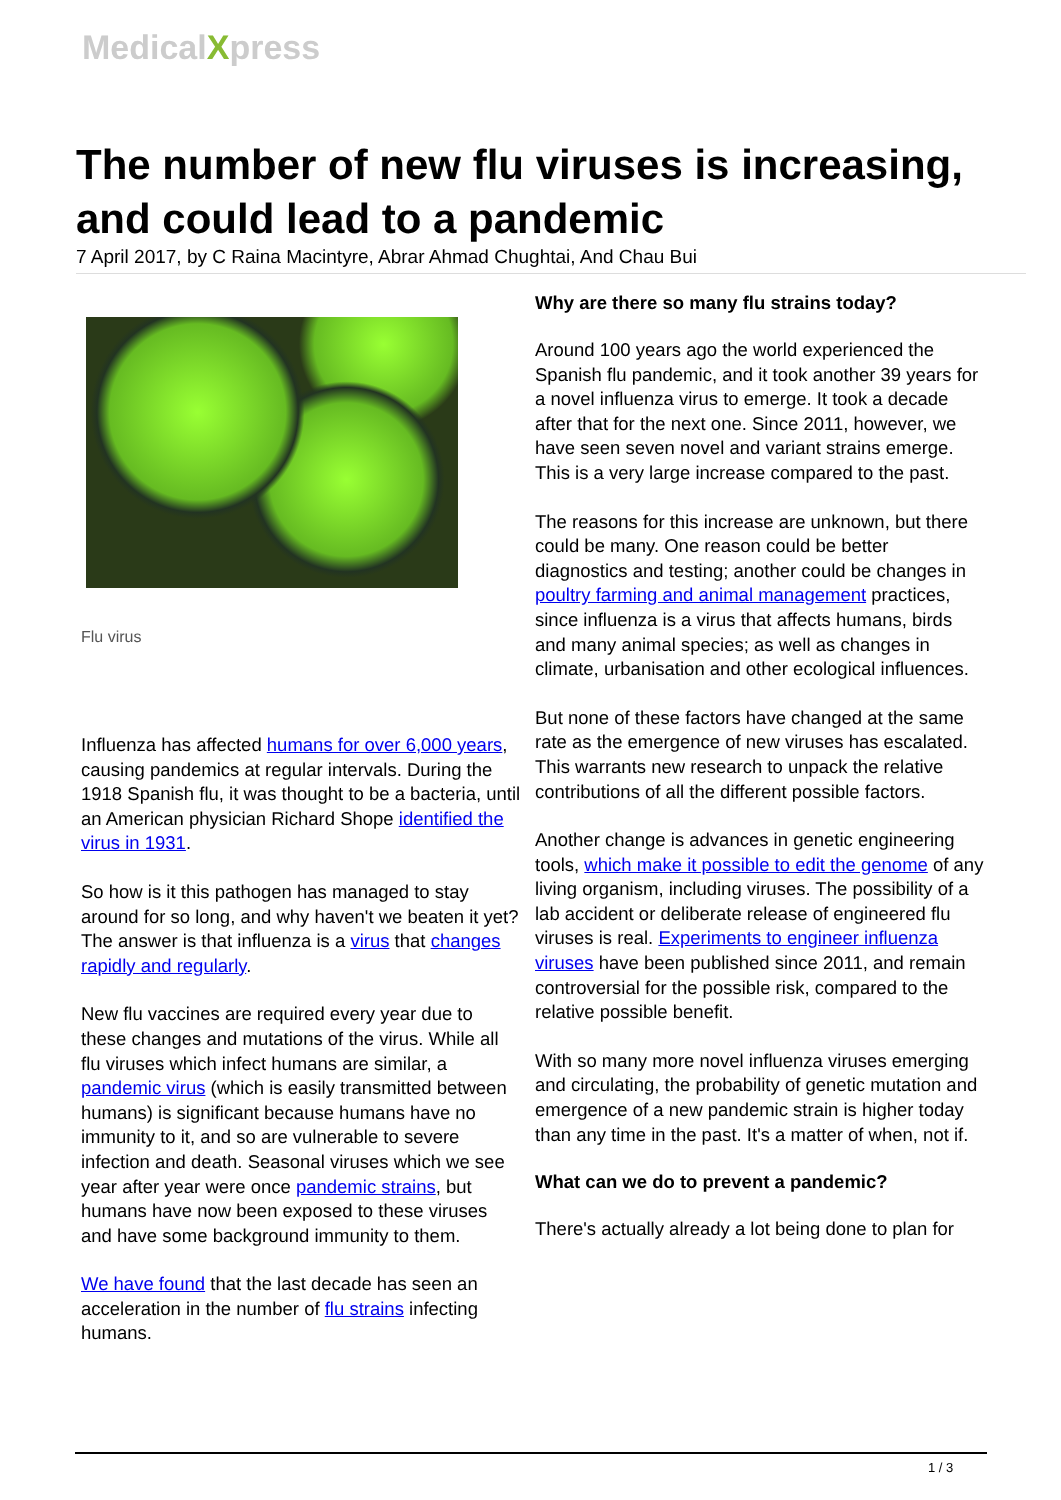MedicalXpress
The number of new flu viruses is increasing, and could lead to a pandemic
7 April 2017, by C Raina Macintyre, Abrar Ahmad Chughtai, And Chau Bui
Flu virus
Influenza has affected humans for over 6,000 years, causing pandemics at regular intervals. During the 1918 Spanish flu, it was thought to be a bacteria, until an American physician Richard Shope identified the virus in 1931.
So how is it this pathogen has managed to stay around for so long, and why haven't we beaten it yet? The answer is that influenza is a virus that changes rapidly and regularly.
New flu vaccines are required every year due to these changes and mutations of the virus. While all flu viruses which infect humans are similar, a pandemic virus (which is easily transmitted between humans) is significant because humans have no immunity to it, and so are vulnerable to severe infection and death. Seasonal viruses which we see year after year were once pandemic strains, but humans have now been exposed to these viruses and have some background immunity to them.
We have found that the last decade has seen an acceleration in the number of flu strains infecting humans.
Why are there so many flu strains today?
Around 100 years ago the world experienced the Spanish flu pandemic, and it took another 39 years for a novel influenza virus to emerge. It took a decade after that for the next one. Since 2011, however, we have seen seven novel and variant strains emerge. This is a very large increase compared to the past.
The reasons for this increase are unknown, but there could be many. One reason could be better diagnostics and testing; another could be changes in poultry farming and animal management practices, since influenza is a virus that affects humans, birds and many animal species; as well as changes in climate, urbanisation and other ecological influences.
But none of these factors have changed at the same rate as the emergence of new viruses has escalated. This warrants new research to unpack the relative contributions of all the different possible factors.
Another change is advances in genetic engineering tools, which make it possible to edit the genome of any living organism, including viruses. The possibility of a lab accident or deliberate release of engineered flu viruses is real. Experiments to engineer influenza viruses have been published since 2011, and remain controversial for the possible risk, compared to the relative possible benefit.
With so many more novel influenza viruses emerging and circulating, the probability of genetic mutation and emergence of a new pandemic strain is higher today than any time in the past. It's a matter of when, not if.
What can we do to prevent a pandemic?
There's actually already a lot being done to plan for
1 / 3